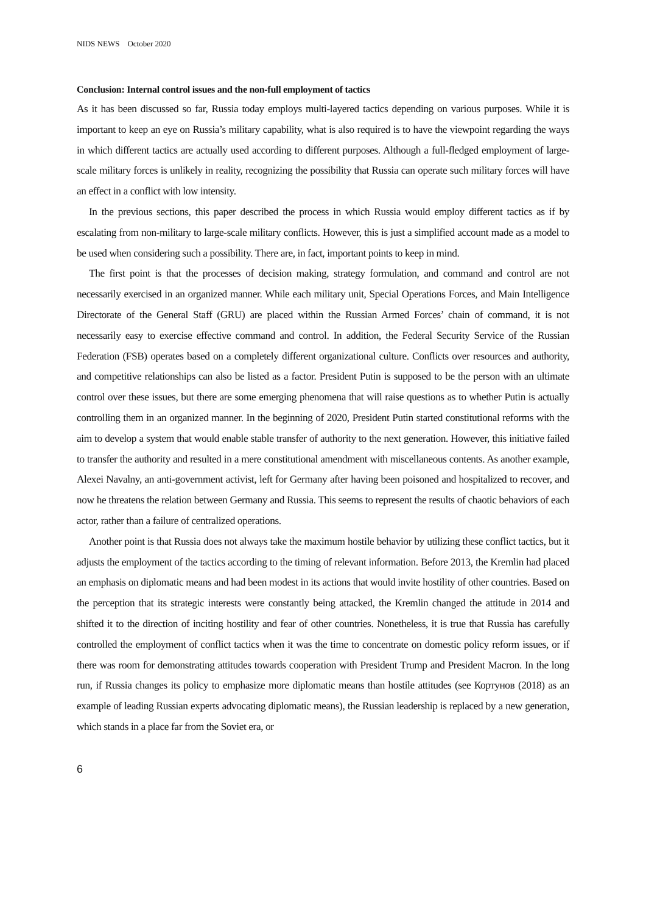NIDS NEWS October 2020
Conclusion: Internal control issues and the non-full employment of tactics
As it has been discussed so far, Russia today employs multi-layered tactics depending on various purposes. While it is important to keep an eye on Russia’s military capability, what is also required is to have the viewpoint regarding the ways in which different tactics are actually used according to different purposes. Although a full-fledged employment of large-scale military forces is unlikely in reality, recognizing the possibility that Russia can operate such military forces will have an effect in a conflict with low intensity.
In the previous sections, this paper described the process in which Russia would employ different tactics as if by escalating from non-military to large-scale military conflicts. However, this is just a simplified account made as a model to be used when considering such a possibility. There are, in fact, important points to keep in mind.
The first point is that the processes of decision making, strategy formulation, and command and control are not necessarily exercised in an organized manner. While each military unit, Special Operations Forces, and Main Intelligence Directorate of the General Staff (GRU) are placed within the Russian Armed Forces’ chain of command, it is not necessarily easy to exercise effective command and control. In addition, the Federal Security Service of the Russian Federation (FSB) operates based on a completely different organizational culture. Conflicts over resources and authority, and competitive relationships can also be listed as a factor. President Putin is supposed to be the person with an ultimate control over these issues, but there are some emerging phenomena that will raise questions as to whether Putin is actually controlling them in an organized manner. In the beginning of 2020, President Putin started constitutional reforms with the aim to develop a system that would enable stable transfer of authority to the next generation. However, this initiative failed to transfer the authority and resulted in a mere constitutional amendment with miscellaneous contents. As another example, Alexei Navalny, an anti-government activist, left for Germany after having been poisoned and hospitalized to recover, and now he threatens the relation between Germany and Russia. This seems to represent the results of chaotic behaviors of each actor, rather than a failure of centralized operations.
Another point is that Russia does not always take the maximum hostile behavior by utilizing these conflict tactics, but it adjusts the employment of the tactics according to the timing of relevant information. Before 2013, the Kremlin had placed an emphasis on diplomatic means and had been modest in its actions that would invite hostility of other countries. Based on the perception that its strategic interests were constantly being attacked, the Kremlin changed the attitude in 2014 and shifted it to the direction of inciting hostility and fear of other countries. Nonetheless, it is true that Russia has carefully controlled the employment of conflict tactics when it was the time to concentrate on domestic policy reform issues, or if there was room for demonstrating attitudes towards cooperation with President Trump and President Macron. In the long run, if Russia changes its policy to emphasize more diplomatic means than hostile attitudes (see Кортунов (2018) as an example of leading Russian experts advocating diplomatic means), the Russian leadership is replaced by a new generation, which stands in a place far from the Soviet era, or
6